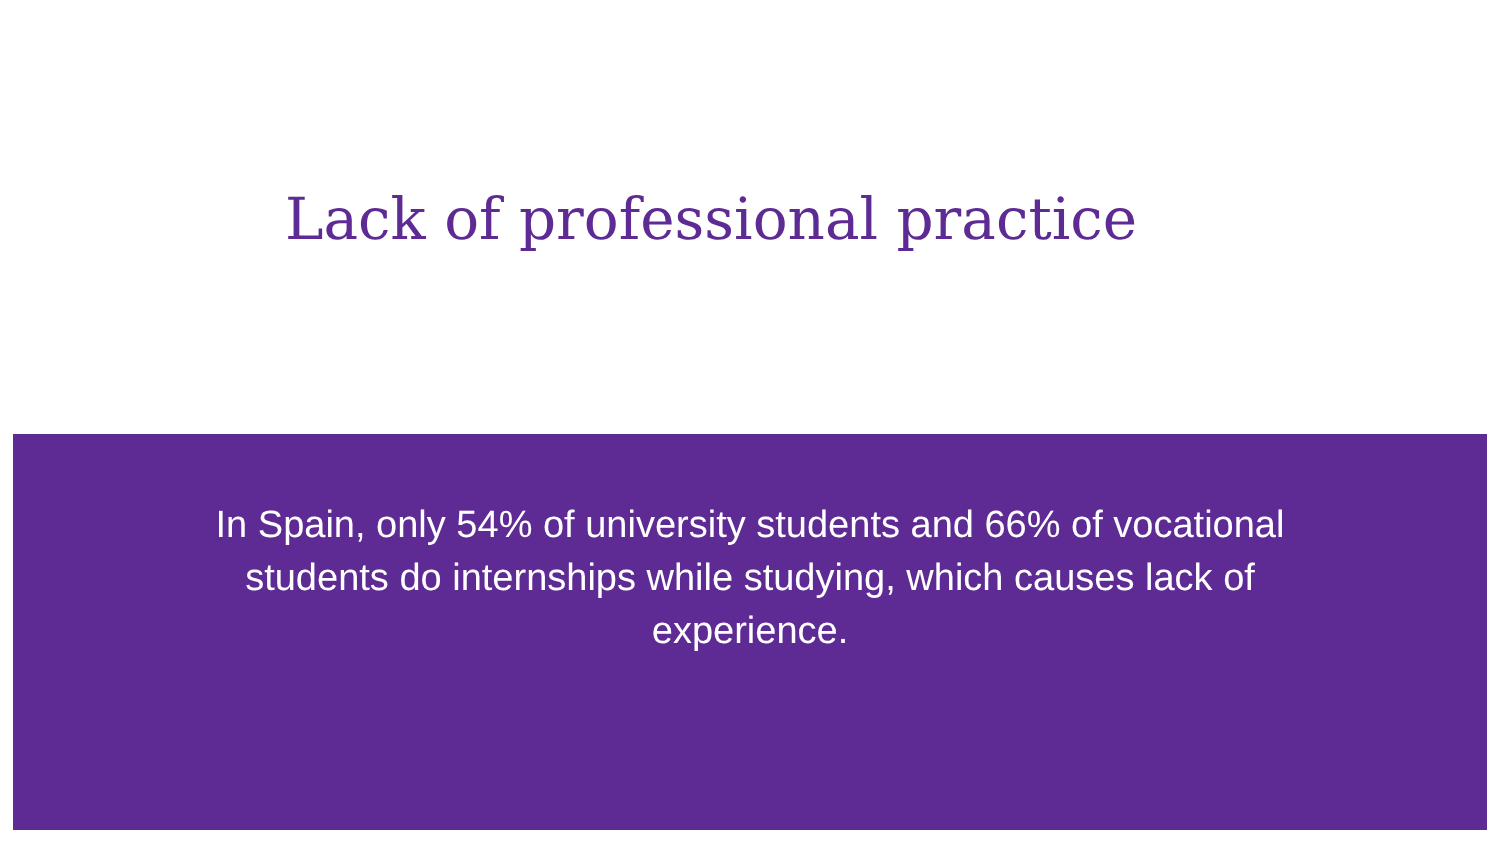Lack of professional practice
In Spain, only 54% of university students and 66% of vocational students do internships while studying, which causes lack of experience.